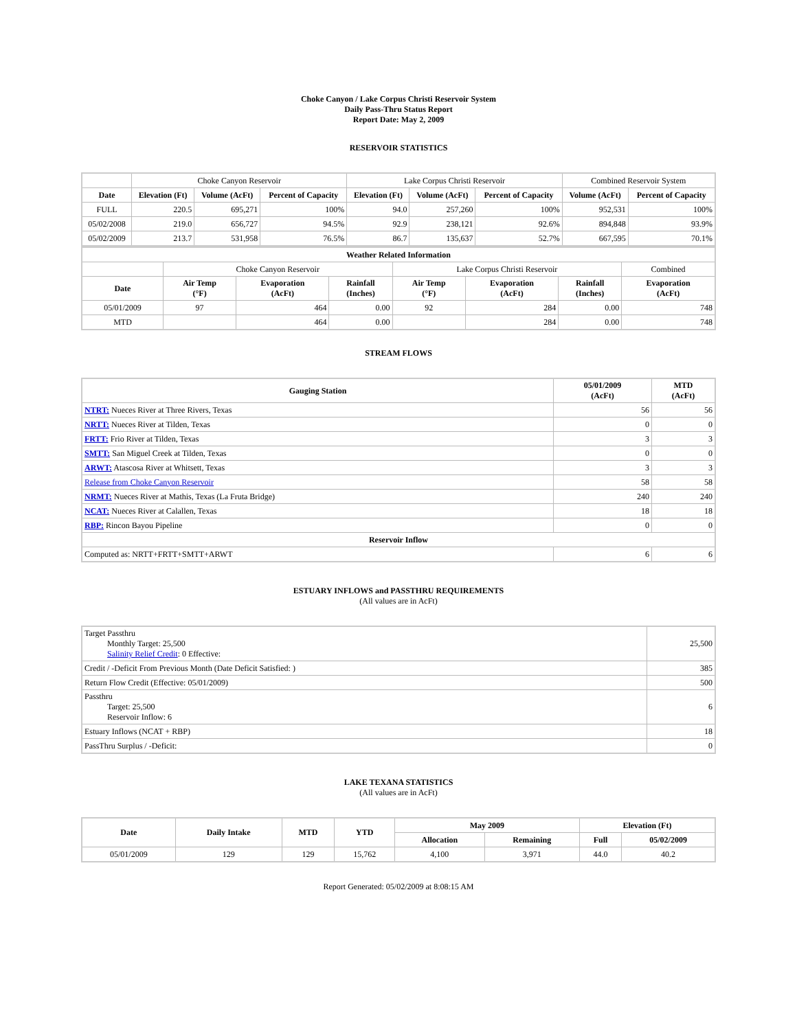Choke Canyon / Lake Corpus Christi Reservoir System
Daily Pass-Thru Status Report
Report Date: May 2, 2009
RESERVOIR STATISTICS
| | Choke Canyon Reservoir | | | Lake Corpus Christi Reservoir | | | Combined Reservoir System | |
| Date | Elevation (Ft) | Volume (AcFt) | Percent of Capacity | Elevation (Ft) | Volume (AcFt) | Percent of Capacity | Volume (AcFt) | Percent of Capacity |
| FULL | 220.5 | 695,271 | 100% | 94.0 | 257,260 | 100% | 952,531 | 100% |
| 05/02/2008 | 219.0 | 656,727 | 94.5% | 92.9 | 238,121 | 92.6% | 894,848 | 93.9% |
| 05/02/2009 | 213.7 | 531,958 | 76.5% | 86.7 | 135,637 | 52.7% | 667,595 | 70.1% |
| Weather Related Information | | | | | | | |
| --- | --- | --- | --- | --- | --- | --- | --- |
| | Choke Canyon Reservoir | | | Lake Corpus Christi Reservoir | | | Combined |
| Date | Air Temp (°F) | Evaporation (AcFt) | Rainfall (Inches) | Air Temp (°F) | Evaporation (AcFt) | Rainfall (Inches) | Evaporation (AcFt) |
| 05/01/2009 | 97 | 464 | 0.00 | 92 | 284 | 0.00 | 748 |
| MTD | | 464 | 0.00 | | 284 | 0.00 | 748 |
STREAM FLOWS
| Gauging Station | 05/01/2009 (AcFt) | MTD (AcFt) |
| --- | --- | --- |
| NTRT: Nueces River at Three Rivers, Texas | 56 | 56 |
| NRTT: Nueces River at Tilden, Texas | 0 | 0 |
| FRTT: Frio River at Tilden, Texas | 3 | 3 |
| SMTT: San Miguel Creek at Tilden, Texas | 0 | 0 |
| ARWT: Atascosa River at Whitsett, Texas | 3 | 3 |
| Release from Choke Canyon Reservoir | 58 | 58 |
| NRMT: Nueces River at Mathis, Texas (La Fruta Bridge) | 240 | 240 |
| NCAT: Nueces River at Calallen, Texas | 18 | 18 |
| RBP: Rincon Bayou Pipeline | 0 | 0 |
| Reservoir Inflow | | |
| Computed as: NRTT+FRTT+SMTT+ARWT | 6 | 6 |
ESTUARY INFLOWS and PASSTHRU REQUIREMENTS
(All values are in AcFt)
| Target Passthru Monthly Target: 25,500 Salinity Relief Credit : 0 Effective: | 25,500 |
| Credit / -Deficit From Previous Month (Date Deficit Satisfied: ) | 385 |
| Return Flow Credit (Effective: 05/01/2009) | 500 |
| Passthru Target: 25,500 Reservoir Inflow: 6 | 6 |
| Estuary Inflows (NCAT + RBP) | 18 |
| PassThru Surplus / -Deficit: | 0 |
LAKE TEXANA STATISTICS
(All values are in AcFt)
| Date | Daily Intake | MTD | YTD | May 2009 | | Elevation (Ft) | |
| --- | --- | --- | --- | --- | --- | --- | --- |
| | | | | Allocation | Remaining | Full | 05/02/2009 |
| 05/01/2009 | 129 | 129 | 15,762 | 4,100 | 3,971 | 44.0 | 40.2 |
Report Generated: 05/02/2009 at 8:08:15 AM